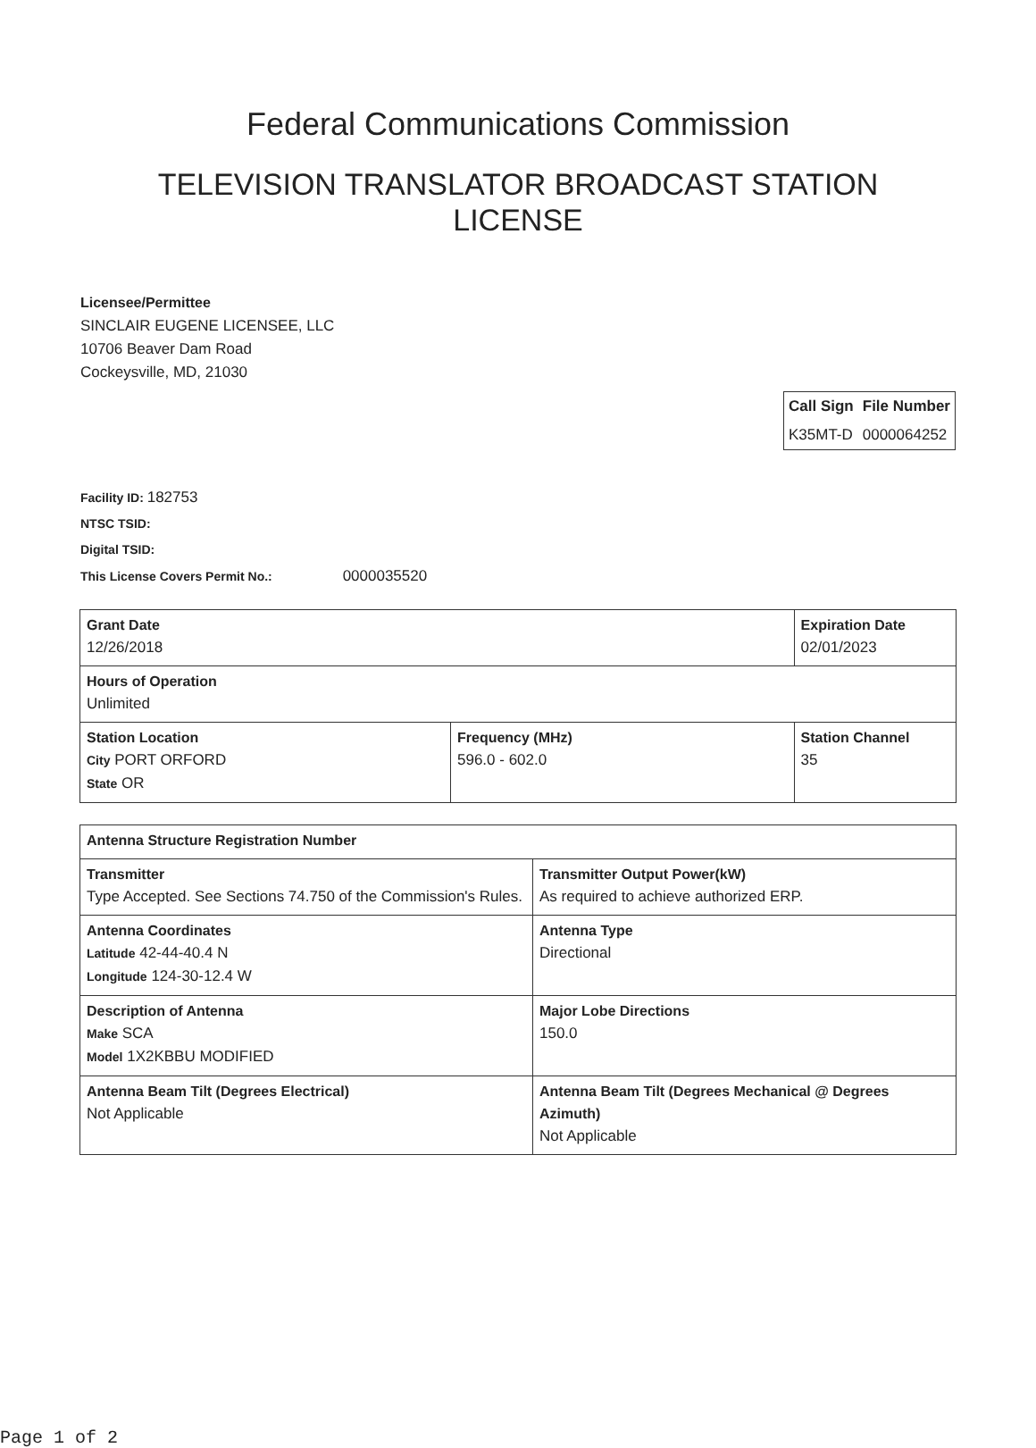Federal Communications Commission
TELEVISION TRANSLATOR BROADCAST STATION LICENSE
Licensee/Permittee
SINCLAIR EUGENE LICENSEE, LLC
10706 Beaver Dam Road
Cockeysville, MD, 21030
| Call Sign | File Number |
| --- | --- |
| K35MT-D | 0000064252 |
Facility ID: 182753
NTSC TSID:
Digital TSID:
This License Covers Permit No.: 0000035520
| Grant Date 12/26/2018 | | Expiration Date 02/01/2023 | |
| Hours of Operation Unlimited | | | |
| Station Location City PORT ORFORD State OR | Frequency (MHz) 596.0 - 602.0 | | Station Channel 35 |
| Antenna Structure Registration Number | |
| Transmitter Type Accepted. See Sections 74.750 of the Commission's Rules. | Transmitter Output Power(kW) As required to achieve authorized ERP. |
| Antenna Coordinates Latitude 42-44-40.4 N Longitude 124-30-12.4 W | Antenna Type Directional |
| Description of Antenna Make SCA Model 1X2KBBU MODIFIED | Major Lobe Directions 150.0 |
| Antenna Beam Tilt (Degrees Electrical) Not Applicable | Antenna Beam Tilt (Degrees Mechanical @ Degrees Azimuth) Not Applicable |
Page 1 of 2